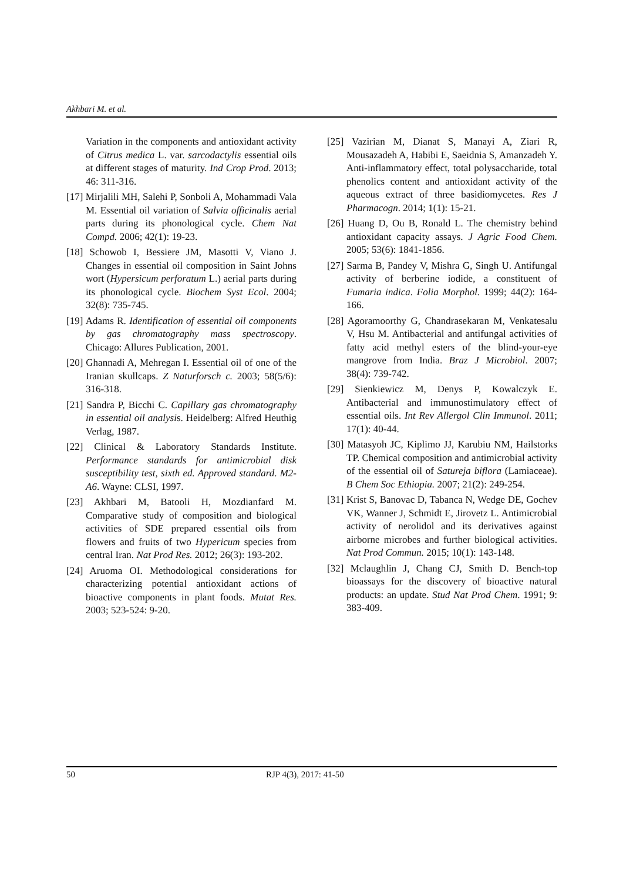Akhbari M. et al.
Variation in the components and antioxidant activity of Citrus medica L. var. sarcodactylis essential oils at different stages of maturity. Ind Crop Prod. 2013; 46: 311-316.
[17] Mirjalili MH, Salehi P, Sonboli A, Mohammadi Vala M. Essential oil variation of Salvia officinalis aerial parts during its phonological cycle. Chem Nat Compd. 2006; 42(1): 19-23.
[18] Schowob I, Bessiere JM, Masotti V, Viano J. Changes in essential oil composition in Saint Johns wort (Hypersicum perforatum L.) aerial parts during its phonological cycle. Biochem Syst Ecol. 2004; 32(8): 735-745.
[19] Adams R. Identification of essential oil components by gas chromatography mass spectroscopy. Chicago: Allures Publication, 2001.
[20] Ghannadi A, Mehregan I. Essential oil of one of the Iranian skullcaps. Z Naturforsch c. 2003; 58(5/6): 316-318.
[21] Sandra P, Bicchi C. Capillary gas chromatography in essential oil analysis. Heidelberg: Alfred Heuthig Verlag, 1987.
[22] Clinical & Laboratory Standards Institute. Performance standards for antimicrobial disk susceptibility test, sixth ed. Approved standard. M2-A6. Wayne: CLSI, 1997.
[23] Akhbari M, Batooli H, Mozdianfard M. Comparative study of composition and biological activities of SDE prepared essential oils from flowers and fruits of two Hypericum species from central Iran. Nat Prod Res. 2012; 26(3): 193-202.
[24] Aruoma OI. Methodological considerations for characterizing potential antioxidant actions of bioactive components in plant foods. Mutat Res. 2003; 523-524: 9-20.
[25] Vazirian M, Dianat S, Manayi A, Ziari R, Mousazadeh A, Habibi E, Saeidnia S, Amanzadeh Y. Anti-inflammatory effect, total polysaccharide, total phenolics content and antioxidant activity of the aqueous extract of three basidiomycetes. Res J Pharmacogn. 2014; 1(1): 15-21.
[26] Huang D, Ou B, Ronald L. The chemistry behind antioxidant capacity assays. J Agric Food Chem. 2005; 53(6): 1841-1856.
[27] Sarma B, Pandey V, Mishra G, Singh U. Antifungal activity of berberine iodide, a constituent of Fumaria indica. Folia Morphol. 1999; 44(2): 164-166.
[28] Agoramoorthy G, Chandrasekaran M, Venkatesalu V, Hsu M. Antibacterial and antifungal activities of fatty acid methyl esters of the blind-your-eye mangrove from India. Braz J Microbiol. 2007; 38(4): 739-742.
[29] Sienkiewicz M, Denys P, Kowalczyk E. Antibacterial and immunostimulatory effect of essential oils. Int Rev Allergol Clin Immunol. 2011; 17(1): 40-44.
[30] Matasyoh JC, Kiplimo JJ, Karubiu NM, Hailstorks TP. Chemical composition and antimicrobial activity of the essential oil of Satureja biflora (Lamiaceae). B Chem Soc Ethiopia. 2007; 21(2): 249-254.
[31] Krist S, Banovac D, Tabanca N, Wedge DE, Gochev VK, Wanner J, Schmidt E, Jirovetz L. Antimicrobial activity of nerolidol and its derivatives against airborne microbes and further biological activities. Nat Prod Commun. 2015; 10(1): 143-148.
[32] Mclaughlin J, Chang CJ, Smith D. Bench-top bioassays for the discovery of bioactive natural products: an update. Stud Nat Prod Chem. 1991; 9: 383-409.
50 RJP 4(3), 2017: 41-50